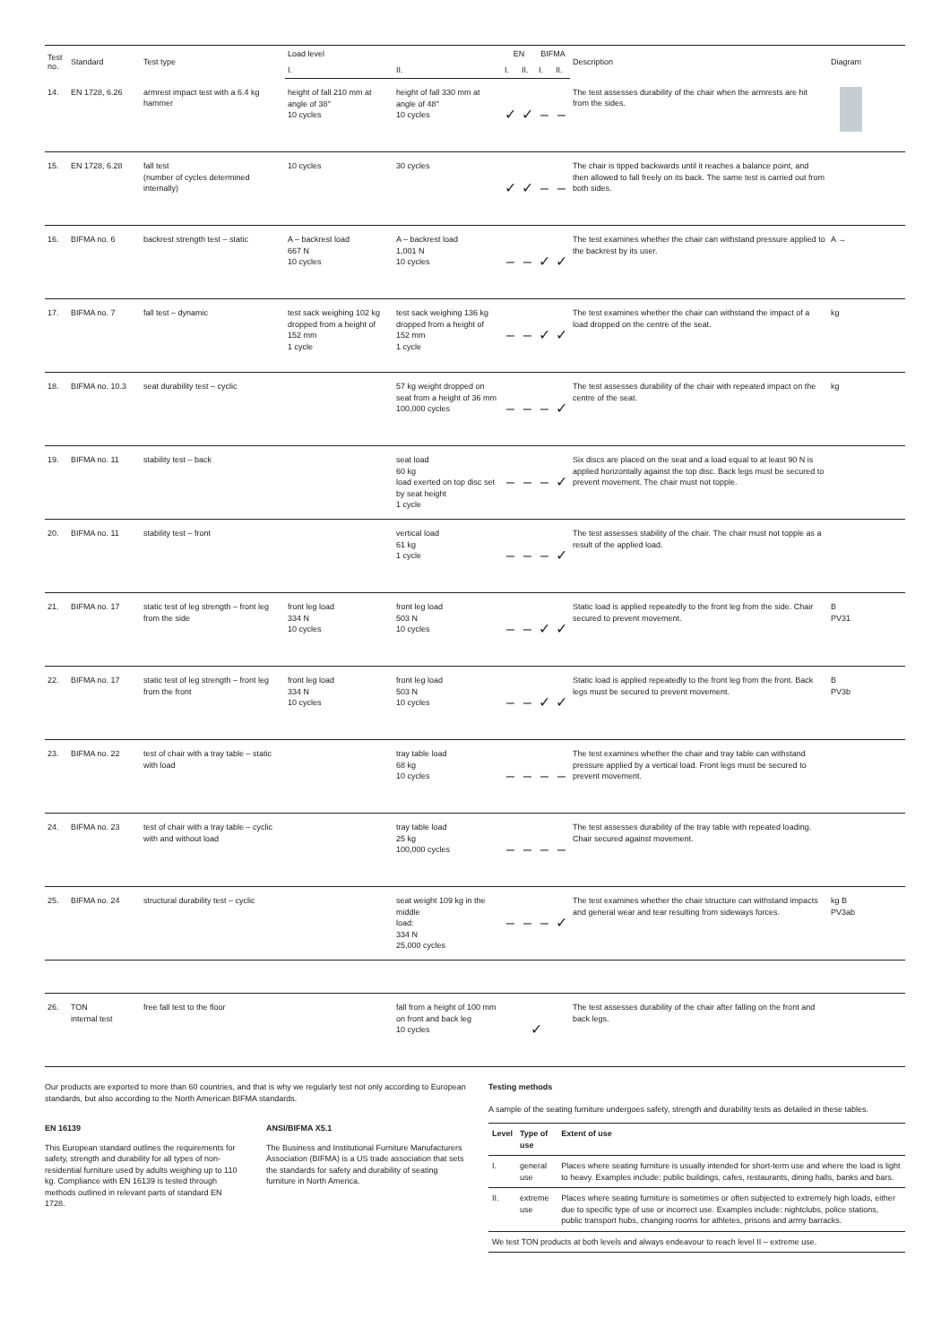| Test no. | Standard | Test type | Load level | | EN | | BIFMA | | Description | Diagram |
| --- | --- | --- | --- | --- | --- | --- | --- | --- | --- | --- |
| | | | I. | II. | I. | II. | I. | II. | | |
| 14. | EN 1728, 6.26 | armrest impact test with a 6.4 kg hammer | height of fall 210 mm at angle of 38° 10 cycles | height of fall 330 mm at angle of 48° 10 cycles | ✓ | ✓ | – | – | The test assesses durability of the chair when the armrests are hit from the sides. | |
| 15. | EN 1728, 6.28 | fall test (number of cycles determined internally) | 10 cycles | 30 cycles | ✓ | ✓ | – | – | The chair is tipped backwards until it reaches a balance point, and then allowed to fall freely on its back. The same test is carried out from both sides. | |
| 16. | BIFMA no. 6 | backrest strength test – static | A – backrest load 667 N 10 cycles | A – backrest load 1,001 N 10 cycles | – | – | ✓ | ✓ | The test examines whether the chair can withstand pressure applied to the backrest by its user. | A → |
| 17. | BIFMA no. 7 | fall test – dynamic | test sack weighing 102 kg dropped from a height of 152 mm 1 cycle | test sack weighing 136 kg dropped from a height of 152 mm 1 cycle | – | – | ✓ | ✓ | The test examines whether the chair can withstand the impact of a load dropped on the centre of the seat. | kg |
| 18. | BIFMA no. 10.3 | seat durability test – cyclic | | 57 kg weight dropped on seat from a height of 36 mm 100,000 cycles | – | – | – | ✓ | The test assesses durability of the chair with repeated impact on the centre of the seat. | kg |
| 19. | BIFMA no. 11 | stability test – back | | seat load 60 kg load exerted on top disc set by seat height 1 cycle | – | – | – | ✓ | Six discs are placed on the seat and a load equal to at least 90 N is applied horizontally against the top disc. Back legs must be secured to prevent movement. The chair must not topple. | |
| 20. | BIFMA no. 11 | stability test – front | | vertical load 61 kg 1 cycle | – | – | – | ✓ | The test assesses stability of the chair. The chair must not topple as a result of the applied load. | |
| 21. | BIFMA no. 17 | static test of leg strength – front leg from the side | front leg load 334 N 10 cycles | front leg load 503 N 10 cycles | – | – | ✓ | ✓ | Static load is applied repeatedly to the front leg from the side. Chair secured to prevent movement. | B PV31 |
| 22. | BIFMA no. 17 | static test of leg strength – front leg from the front | front leg load 334 N 10 cycles | front leg load 503 N 10 cycles | – | – | ✓ | ✓ | Static load is applied repeatedly to the front leg from the front. Back legs must be secured to prevent movement. | B PV3b |
| 23. | BIFMA no. 22 | test of chair with a tray table – static with load | | tray table load 68 kg 10 cycles | – | – | – | – | The test examines whether the chair and tray table can withstand pressure applied by a vertical load. Front legs must be secured to prevent movement. | |
| 24. | BIFMA no. 23 | test of chair with a tray table – cyclic with and without load | | tray table load 25 kg 100,000 cycles | – | – | – | – | The test assesses durability of the tray table with repeated loading. Chair secured against movement. | |
| 25. | BIFMA no. 24 | structural durability test – cyclic | | seat weight 109 kg in the middle load: 334 N 25,000 cycles | – | – | – | ✓ | The test examines whether the chair structure can withstand impacts and general wear and tear resulting from sideways forces. | kg B PV3ab |
| 26. | TON internal test | free fall test to the floor | | fall from a height of 100 mm on front and back leg 10 cycles | ✓ | | | | The test assesses durability of the chair after falling on the front and back legs. | |
Our products are exported to more than 60 countries, and that is why we regularly test not only according to European standards, but also according to the North American BIFMA standards.
EN 16139
This European standard outlines the requirements for safety, strength and durability for all types of non-residential furniture used by adults weighing up to 110 kg. Compliance with EN 16139 is tested through methods outlined in relevant parts of standard EN 1728.
ANSI/BIFMA X5.1
The Business and Institutional Furniture Manufacturers Association (BIFMA) is a US trade association that sets the standards for safety and durability of seating furniture in North America.
Testing methods
A sample of the seating furniture undergoes safety, strength and durability tests as detailed in these tables.
| Level | Type of use | Extent of use |
| --- | --- | --- |
| I. | general use | Places where seating furniture is usually intended for short-term use and where the load is light to heavy. Examples include: public buildings, cafes, restaurants, dining halls, banks and bars. |
| II. | extreme use | Places where seating furniture is sometimes or often subjected to extremely high loads, either due to specific type of use or incorrect use. Examples include: nightclubs, police stations, public transport hubs, changing rooms for athletes, prisons and army barracks. |
| We test TON products at both levels and always endeavour to reach level II – extreme use. | | |